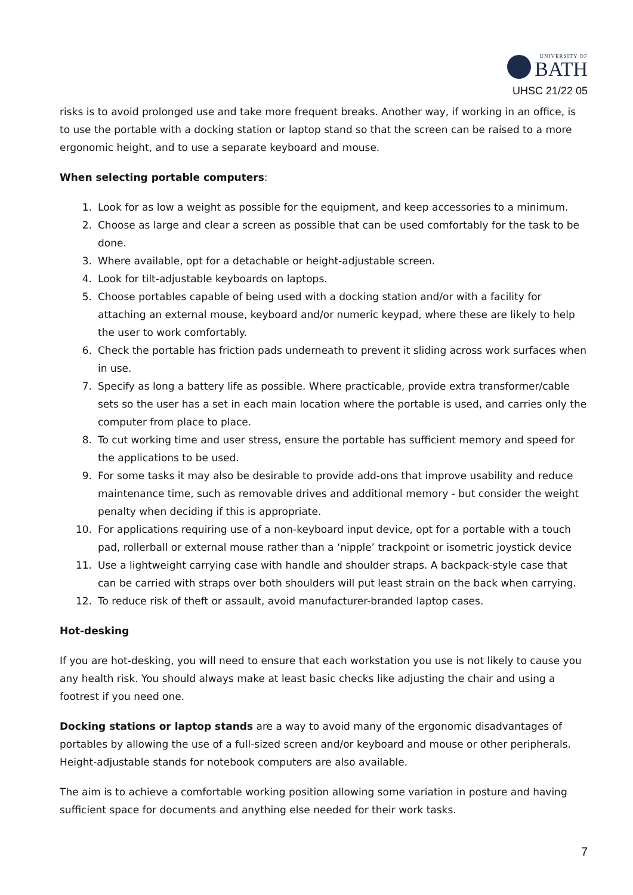UNIVERSITY OF
BATH
UHSC 21/22 05
risks is to avoid prolonged use and take more frequent breaks. Another way, if working in an office, is to use the portable with a docking station or laptop stand so that the screen can be raised to a more ergonomic height, and to use a separate keyboard and mouse.
When selecting portable computers:
1. Look for as low a weight as possible for the equipment, and keep accessories to a minimum.
2. Choose as large and clear a screen as possible that can be used comfortably for the task to be done.
3. Where available, opt for a detachable or height-adjustable screen.
4. Look for tilt-adjustable keyboards on laptops.
5. Choose portables capable of being used with a docking station and/or with a facility for attaching an external mouse, keyboard and/or numeric keypad, where these are likely to help the user to work comfortably.
6. Check the portable has friction pads underneath to prevent it sliding across work surfaces when in use.
7. Specify as long a battery life as possible. Where practicable, provide extra transformer/cable sets so the user has a set in each main location where the portable is used, and carries only the computer from place to place.
8. To cut working time and user stress, ensure the portable has sufficient memory and speed for the applications to be used.
9. For some tasks it may also be desirable to provide add-ons that improve usability and reduce maintenance time, such as removable drives and additional memory - but consider the weight penalty when deciding if this is appropriate.
10. For applications requiring use of a non-keyboard input device, opt for a portable with a touch pad, rollerball or external mouse rather than a ‘nipple’ trackpoint or isometric joystick device
11. Use a lightweight carrying case with handle and shoulder straps. A backpack-style case that can be carried with straps over both shoulders will put least strain on the back when carrying.
12. To reduce risk of theft or assault, avoid manufacturer-branded laptop cases.
Hot-desking
If you are hot-desking, you will need to ensure that each workstation you use is not likely to cause you any health risk. You should always make at least basic checks like adjusting the chair and using a footrest if you need one.
Docking stations or laptop stands are a way to avoid many of the ergonomic disadvantages of portables by allowing the use of a full-sized screen and/or keyboard and mouse or other peripherals. Height-adjustable stands for notebook computers are also available.
The aim is to achieve a comfortable working position allowing some variation in posture and having sufficient space for documents and anything else needed for their work tasks.
7